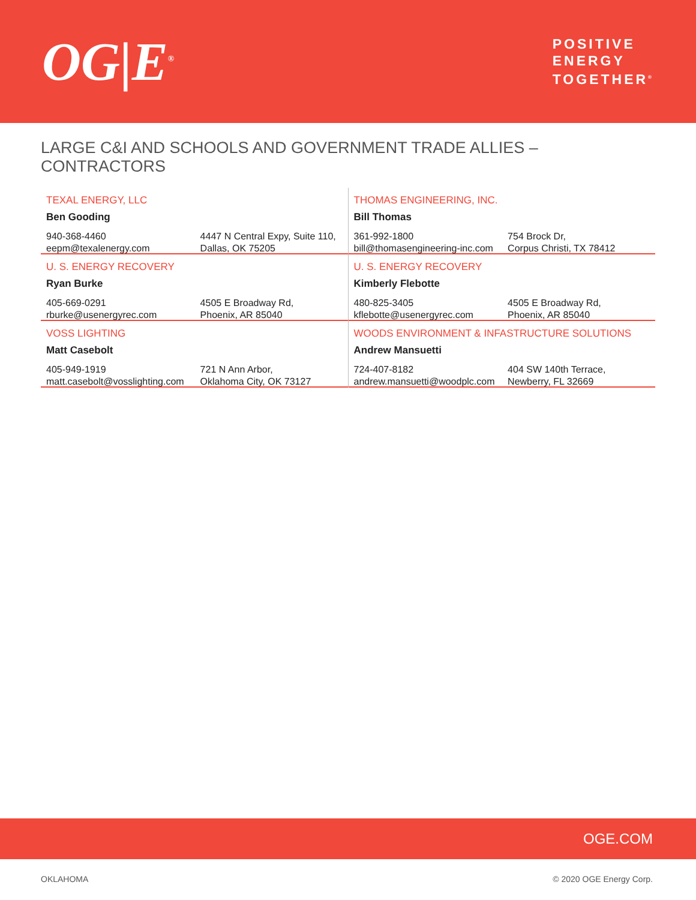OG|E<sup>®</sup>
POSITIVE
ENERGY
TOGETHER<sup>®</sup>
LARGE C&I AND SCHOOLS AND GOVERNMENT TRADE ALLIES – CONTRACTORS
TEXAL ENERGY, LLC
Ben Gooding
940-368-4460
eepm@texalenergy.com
4447 N Central Expy, Suite 110,
Dallas, OK 75205
U. S. ENERGY RECOVERY
Ryan Burke
405-669-0291
rburke@usenergyrec.com
4505 E Broadway Rd,
Phoenix, AR 85040
VOSS LIGHTING
Matt Casebolt
405-949-1919
matt.casebolt@vosslighting.com
721 N Ann Arbor,
Oklahoma City, OK 73127
THOMAS ENGINEERING, INC.
Bill Thomas
361-992-1800
bill@thomasengineering-inc.com
754 Brock Dr,
Corpus Christi, TX 78412
U. S. ENERGY RECOVERY
Kimberly Flebotte
480-825-3405
kflebotte@usenergyrec.com
4505 E Broadway Rd,
Phoenix, AR 85040
WOODS ENVIRONMENT & INFASTRUCTURE SOLUTIONS
Andrew Mansuetti
724-407-8182
andrew.mansuetti@woodplc.com
404 SW 140th Terrace,
Newberry, FL 32669
OGE.COM
OKLAHOMA © 2020 OGE Energy Corp.